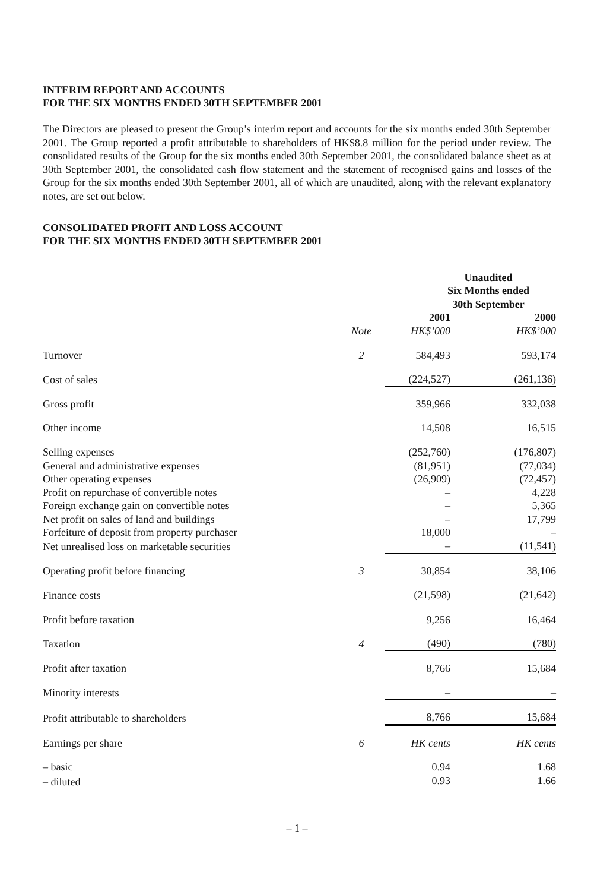INTERIM REPORT AND ACCOUNTS
FOR THE SIX MONTHS ENDED 30TH SEPTEMBER 2001
The Directors are pleased to present the Group’s interim report and accounts for the six months ended 30th September 2001. The Group reported a profit attributable to shareholders of HK$8.8 million for the period under review. The consolidated results of the Group for the six months ended 30th September 2001, the consolidated balance sheet as at 30th September 2001, the consolidated cash flow statement and the statement of recognised gains and losses of the Group for the six months ended 30th September 2001, all of which are unaudited, along with the relevant explanatory notes, are set out below.
CONSOLIDATED PROFIT AND LOSS ACCOUNT
FOR THE SIX MONTHS ENDED 30TH SEPTEMBER 2001
| | | Unaudited Six Months ended 30th September | |
| --- | --- | --- | --- |
| | | 2001 | 2000 |
| | Note | HK$’000 | HK$’000 |
| Turnover | 2 | 584,493 | 593,174 |
| Cost of sales | | (224,527) | (261,136) |
| Gross profit | | 359,966 | 332,038 |
| Other income | | 14,508 | 16,515 |
| Selling expenses | | (252,760) | (176,807) |
| General and administrative expenses | | (81,951) | (77,034) |
| Other operating expenses | | (26,909) | (72,457) |
| Profit on repurchase of convertible notes | | – | 4,228 |
| Foreign exchange gain on convertible notes | | – | 5,365 |
| Net profit on sales of land and buildings | | – | 17,799 |
| Forfeiture of deposit from property purchaser | | 18,000 | – |
| Net unrealised loss on marketable securities | | – | (11,541) |
| Operating profit before financing | 3 | 30,854 | 38,106 |
| Finance costs | | (21,598) | (21,642) |
| Profit before taxation | | 9,256 | 16,464 |
| Taxation | 4 | (490) | (780) |
| Profit after taxation | | 8,766 | 15,684 |
| Minority interests | | – | – |
| Profit attributable to shareholders | | 8,766 | 15,684 |
| Earnings per share | 6 | HK cents | HK cents |
| – basic | | 0.94 | 1.68 |
| – diluted | | 0.93 | 1.66 |
– 1 –